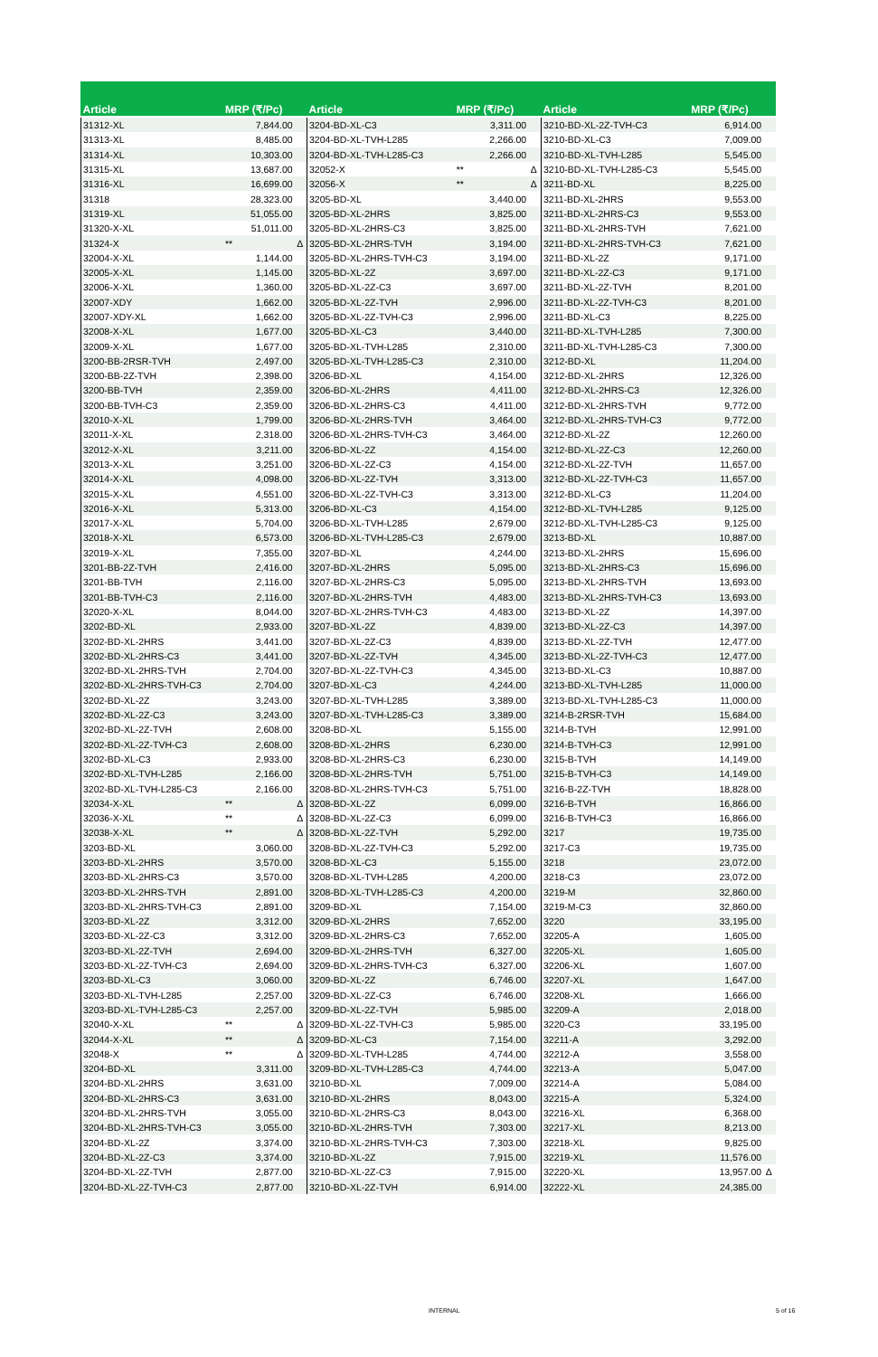| Article | MRP (₹/Pc) | |
| --- | --- | --- |
| 31312-XL | 7,844.00 | |
| 31313-XL | 8,485.00 | |
| 31314-XL | 10,303.00 | |
| 31315-XL | 13,687.00 | |
| 31316-XL | 16,699.00 | |
| 31318 | 28,323.00 | |
| 31319-XL | 51,055.00 | |
| 31320-X-XL | 51,011.00 | |
| 31324-X | ** | Δ |
| 32004-X-XL | 1,144.00 | |
| 32005-X-XL | 1,145.00 | |
| 32006-X-XL | 1,360.00 | |
| 32007-XDY | 1,662.00 | |
| 32007-XDY-XL | 1,662.00 | |
| 32008-X-XL | 1,677.00 | |
| 32009-X-XL | 1,677.00 | |
| 3200-BB-2RSR-TVH | 2,497.00 | |
| 3200-BB-2Z-TVH | 2,398.00 | |
| 3200-BB-TVH | 2,359.00 | |
| 3200-BB-TVH-C3 | 2,359.00 | |
| 32010-X-XL | 1,799.00 | |
| 32011-X-XL | 2,318.00 | |
| 32012-X-XL | 3,211.00 | |
| 32013-X-XL | 3,251.00 | |
| 32014-X-XL | 4,098.00 | |
| 32015-X-XL | 4,551.00 | |
| 32016-X-XL | 5,313.00 | |
| 32017-X-XL | 5,704.00 | |
| 32018-X-XL | 6,573.00 | |
| 32019-X-XL | 7,355.00 | |
| 3201-BB-2Z-TVH | 2,416.00 | |
| 3201-BB-TVH | 2,116.00 | |
| 3201-BB-TVH-C3 | 2,116.00 | |
| 32020-X-XL | 8,044.00 | |
| 3202-BD-XL | 2,933.00 | |
| 3202-BD-XL-2HRS | 3,441.00 | |
| 3202-BD-XL-2HRS-C3 | 3,441.00 | |
| 3202-BD-XL-2HRS-TVH | 2,704.00 | |
| 3202-BD-XL-2HRS-TVH-C3 | 2,704.00 | |
| 3202-BD-XL-2Z | 3,243.00 | |
| 3202-BD-XL-2Z-C3 | 3,243.00 | |
| 3202-BD-XL-2Z-TVH | 2,608.00 | |
| 3202-BD-XL-2Z-TVH-C3 | 2,608.00 | |
| 3202-BD-XL-C3 | 2,933.00 | |
| 3202-BD-XL-TVH-L285 | 2,166.00 | |
| 3202-BD-XL-TVH-L285-C3 | 2,166.00 | |
| 32034-X-XL | ** | Δ |
| 32036-X-XL | ** | Δ |
| 32038-X-XL | ** | Δ |
| 3203-BD-XL | 3,060.00 | |
| 3203-BD-XL-2HRS | 3,570.00 | |
| 3203-BD-XL-2HRS-C3 | 3,570.00 | |
| 3203-BD-XL-2HRS-TVH | 2,891.00 | |
| 3203-BD-XL-2HRS-TVH-C3 | 2,891.00 | |
| 3203-BD-XL-2Z | 3,312.00 | |
| 3203-BD-XL-2Z-C3 | 3,312.00 | |
| 3203-BD-XL-2Z-TVH | 2,694.00 | |
| 3203-BD-XL-2Z-TVH-C3 | 2,694.00 | |
| 3203-BD-XL-C3 | 3,060.00 | |
| 3203-BD-XL-TVH-L285 | 2,257.00 | |
| 3203-BD-XL-TVH-L285-C3 | 2,257.00 | |
| 32040-X-XL | ** | Δ |
| 32044-X-XL | ** | Δ |
| 32048-X | ** | Δ |
| 3204-BD-XL | 3,311.00 | |
| 3204-BD-XL-2HRS | 3,631.00 | |
| 3204-BD-XL-2HRS-C3 | 3,631.00 | |
| 3204-BD-XL-2HRS-TVH | 3,055.00 | |
| 3204-BD-XL-2HRS-TVH-C3 | 3,055.00 | |
| 3204-BD-XL-2Z | 3,374.00 | |
| 3204-BD-XL-2Z-C3 | 3,374.00 | |
| 3204-BD-XL-2Z-TVH | 2,877.00 | |
| 3204-BD-XL-2Z-TVH-C3 | 2,877.00 | |
| Article | MRP (₹/Pc) | |
| --- | --- | --- |
| 3204-BD-XL-C3 | 3,311.00 | |
| 3204-BD-XL-TVH-L285 | 2,266.00 | |
| 3204-BD-XL-TVH-L285-C3 | 2,266.00 | |
| 32052-X | ** | Δ |
| 32056-X | ** | Δ |
| 3205-BD-XL | 3,440.00 | |
| 3205-BD-XL-2HRS | 3,825.00 | |
| 3205-BD-XL-2HRS-C3 | 3,825.00 | |
| 3205-BD-XL-2HRS-TVH | 3,194.00 | |
| 3205-BD-XL-2HRS-TVH-C3 | 3,194.00 | |
| 3205-BD-XL-2Z | 3,697.00 | |
| 3205-BD-XL-2Z-C3 | 3,697.00 | |
| 3205-BD-XL-2Z-TVH | 2,996.00 | |
| 3205-BD-XL-2Z-TVH-C3 | 2,996.00 | |
| 3205-BD-XL-C3 | 3,440.00 | |
| 3205-BD-XL-TVH-L285 | 2,310.00 | |
| 3205-BD-XL-TVH-L285-C3 | 2,310.00 | |
| 3206-BD-XL | 4,154.00 | |
| 3206-BD-XL-2HRS | 4,411.00 | |
| 3206-BD-XL-2HRS-C3 | 4,411.00 | |
| 3206-BD-XL-2HRS-TVH | 3,464.00 | |
| 3206-BD-XL-2HRS-TVH-C3 | 3,464.00 | |
| 3206-BD-XL-2Z | 4,154.00 | |
| 3206-BD-XL-2Z-C3 | 4,154.00 | |
| 3206-BD-XL-2Z-TVH | 3,313.00 | |
| 3206-BD-XL-2Z-TVH-C3 | 3,313.00 | |
| 3206-BD-XL-C3 | 4,154.00 | |
| 3206-BD-XL-TVH-L285 | 2,679.00 | |
| 3206-BD-XL-TVH-L285-C3 | 2,679.00 | |
| 3207-BD-XL | 4,244.00 | |
| 3207-BD-XL-2HRS | 5,095.00 | |
| 3207-BD-XL-2HRS-C3 | 5,095.00 | |
| 3207-BD-XL-2HRS-TVH | 4,483.00 | |
| 3207-BD-XL-2HRS-TVH-C3 | 4,483.00 | |
| 3207-BD-XL-2Z | 4,839.00 | |
| 3207-BD-XL-2Z-C3 | 4,839.00 | |
| 3207-BD-XL-2Z-TVH | 4,345.00 | |
| 3207-BD-XL-2Z-TVH-C3 | 4,345.00 | |
| 3207-BD-XL-C3 | 4,244.00 | |
| 3207-BD-XL-TVH-L285 | 3,389.00 | |
| 3207-BD-XL-TVH-L285-C3 | 3,389.00 | |
| 3208-BD-XL | 5,155.00 | |
| 3208-BD-XL-2HRS | 6,230.00 | |
| 3208-BD-XL-2HRS-C3 | 6,230.00 | |
| 3208-BD-XL-2HRS-TVH | 5,751.00 | |
| 3208-BD-XL-2HRS-TVH-C3 | 5,751.00 | |
| 3208-BD-XL-2Z | 6,099.00 | |
| 3208-BD-XL-2Z-C3 | 6,099.00 | |
| 3208-BD-XL-2Z-TVH | 5,292.00 | |
| 3208-BD-XL-2Z-TVH-C3 | 5,292.00 | |
| 3208-BD-XL-C3 | 5,155.00 | |
| 3208-BD-XL-TVH-L285 | 4,200.00 | |
| 3208-BD-XL-TVH-L285-C3 | 4,200.00 | |
| 3209-BD-XL | 7,154.00 | |
| 3209-BD-XL-2HRS | 7,652.00 | |
| 3209-BD-XL-2HRS-C3 | 7,652.00 | |
| 3209-BD-XL-2HRS-TVH | 6,327.00 | |
| 3209-BD-XL-2HRS-TVH-C3 | 6,327.00 | |
| 3209-BD-XL-2Z | 6,746.00 | |
| 3209-BD-XL-2Z-C3 | 6,746.00 | |
| 3209-BD-XL-2Z-TVH | 5,985.00 | |
| 3209-BD-XL-2Z-TVH-C3 | 5,985.00 | |
| 3209-BD-XL-C3 | 7,154.00 | |
| 3209-BD-XL-TVH-L285 | 4,744.00 | |
| 3209-BD-XL-TVH-L285-C3 | 4,744.00 | |
| 3210-BD-XL | 7,009.00 | |
| 3210-BD-XL-2HRS | 8,043.00 | |
| 3210-BD-XL-2HRS-C3 | 8,043.00 | |
| 3210-BD-XL-2HRS-TVH | 7,303.00 | |
| 3210-BD-XL-2HRS-TVH-C3 | 7,303.00 | |
| 3210-BD-XL-2Z | 7,915.00 | |
| 3210-BD-XL-2Z-C3 | 7,915.00 | |
| 3210-BD-XL-2Z-TVH | 6,914.00 | |
| Article | MRP (₹/Pc) | |
| --- | --- | --- |
| 3210-BD-XL-2Z-TVH-C3 | 6,914.00 | |
| 3210-BD-XL-C3 | 7,009.00 | |
| 3210-BD-XL-TVH-L285 | 5,545.00 | |
| 3210-BD-XL-TVH-L285-C3 | 5,545.00 | |
| 3211-BD-XL | 8,225.00 | |
| 3211-BD-XL-2HRS | 9,553.00 | |
| 3211-BD-XL-2HRS-C3 | 9,553.00 | |
| 3211-BD-XL-2HRS-TVH | 7,621.00 | |
| 3211-BD-XL-2HRS-TVH-C3 | 7,621.00 | |
| 3211-BD-XL-2Z | 9,171.00 | |
| 3211-BD-XL-2Z-C3 | 9,171.00 | |
| 3211-BD-XL-2Z-TVH | 8,201.00 | |
| 3211-BD-XL-2Z-TVH-C3 | 8,201.00 | |
| 3211-BD-XL-C3 | 8,225.00 | |
| 3211-BD-XL-TVH-L285 | 7,300.00 | |
| 3211-BD-XL-TVH-L285-C3 | 7,300.00 | |
| 3212-BD-XL | 11,204.00 | |
| 3212-BD-XL-2HRS | 12,326.00 | |
| 3212-BD-XL-2HRS-C3 | 12,326.00 | |
| 3212-BD-XL-2HRS-TVH | 9,772.00 | |
| 3212-BD-XL-2HRS-TVH-C3 | 9,772.00 | |
| 3212-BD-XL-2Z | 12,260.00 | |
| 3212-BD-XL-2Z-C3 | 12,260.00 | |
| 3212-BD-XL-2Z-TVH | 11,657.00 | |
| 3212-BD-XL-2Z-TVH-C3 | 11,657.00 | |
| 3212-BD-XL-C3 | 11,204.00 | |
| 3212-BD-XL-TVH-L285 | 9,125.00 | |
| 3212-BD-XL-TVH-L285-C3 | 9,125.00 | |
| 3213-BD-XL | 10,887.00 | |
| 3213-BD-XL-2HRS | 15,696.00 | |
| 3213-BD-XL-2HRS-C3 | 15,696.00 | |
| 3213-BD-XL-2HRS-TVH | 13,693.00 | |
| 3213-BD-XL-2HRS-TVH-C3 | 13,693.00 | |
| 3213-BD-XL-2Z | 14,397.00 | |
| 3213-BD-XL-2Z-C3 | 14,397.00 | |
| 3213-BD-XL-2Z-TVH | 12,477.00 | |
| 3213-BD-XL-2Z-TVH-C3 | 12,477.00 | |
| 3213-BD-XL-C3 | 10,887.00 | |
| 3213-BD-XL-TVH-L285 | 11,000.00 | |
| 3213-BD-XL-TVH-L285-C3 | 11,000.00 | |
| 3214-B-2RSR-TVH | 15,684.00 | |
| 3214-B-TVH | 12,991.00 | |
| 3214-B-TVH-C3 | 12,991.00 | |
| 3215-B-TVH | 14,149.00 | |
| 3215-B-TVH-C3 | 14,149.00 | |
| 3216-B-2Z-TVH | 18,828.00 | |
| 3216-B-TVH | 16,866.00 | |
| 3216-B-TVH-C3 | 16,866.00 | |
| 3217 | 19,735.00 | |
| 3217-C3 | 19,735.00 | |
| 3218 | 23,072.00 | |
| 3218-C3 | 23,072.00 | |
| 3219-M | 32,860.00 | |
| 3219-M-C3 | 32,860.00 | |
| 3220 | 33,195.00 | |
| 32205-A | 1,605.00 | |
| 32205-XL | 1,605.00 | |
| 32206-XL | 1,607.00 | |
| 32207-XL | 1,647.00 | |
| 32208-XL | 1,666.00 | |
| 32209-A | 2,018.00 | |
| 3220-C3 | 33,195.00 | |
| 32211-A | 3,292.00 | |
| 32212-A | 3,558.00 | |
| 32213-A | 5,047.00 | |
| 32214-A | 5,084.00 | |
| 32215-A | 5,324.00 | |
| 32216-XL | 6,368.00 | |
| 32217-XL | 8,213.00 | |
| 32218-XL | 9,825.00 | |
| 32219-XL | 11,576.00 | |
| 32220-XL | 13,957.00 | Δ |
| 32222-XL | 24,385.00 | |
INTERNAL 5 of 16